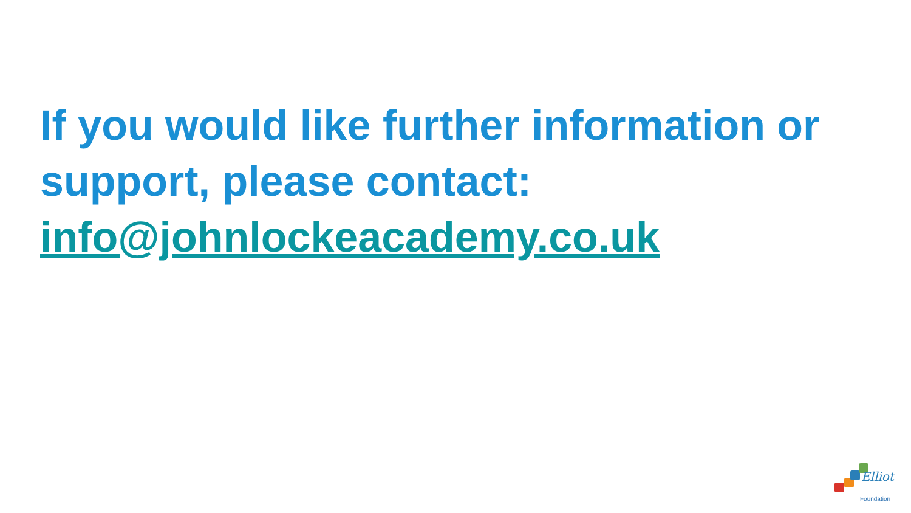If you would like further information or support, please contact: info@johnlockeacademy.co.uk
Elliot
Foundation